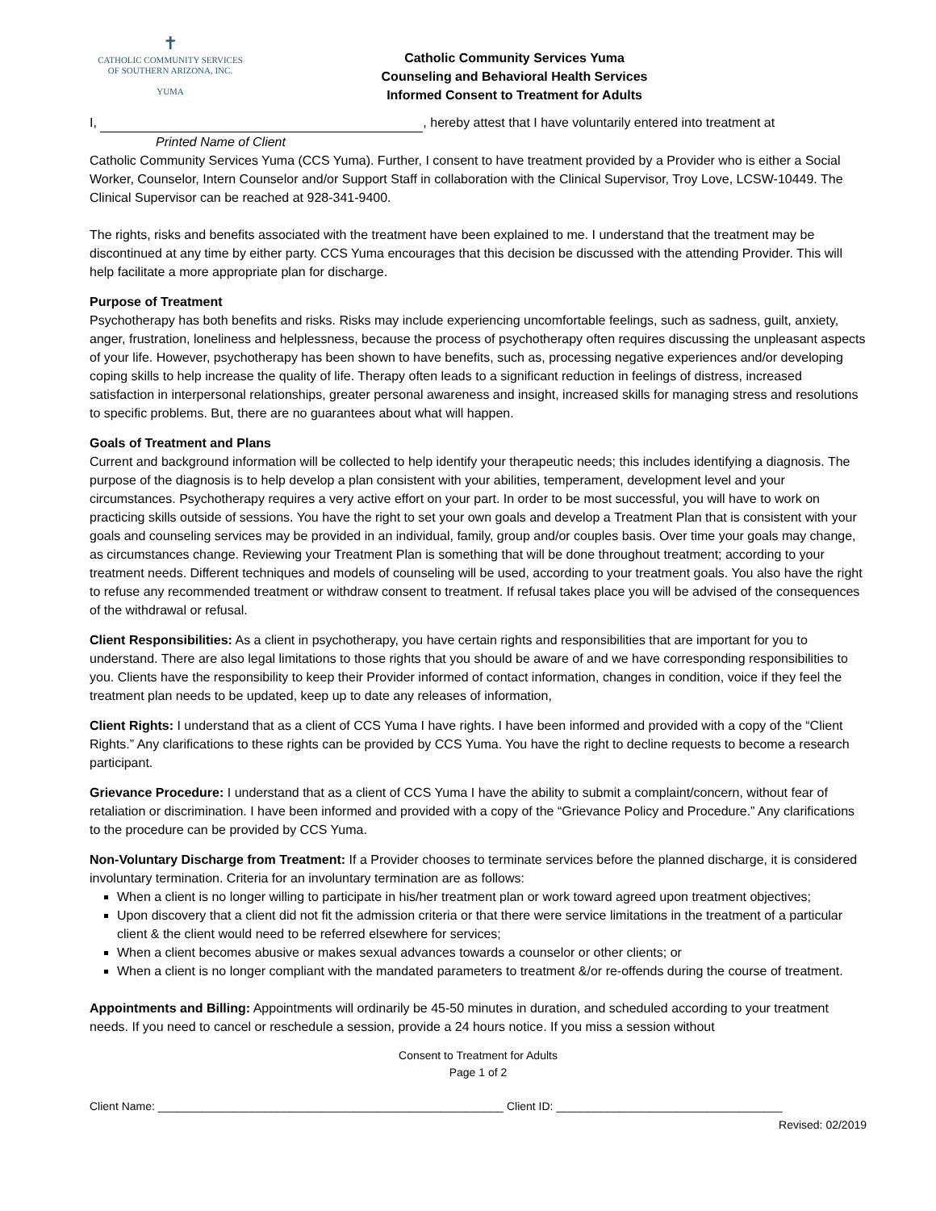✝
CATHOLIC COMMUNITY SERVICES
OF SOUTHERN ARIZONA, INC.
YUMA
Catholic Community Services Yuma
Counseling and Behavioral Health Services
Informed Consent to Treatment for Adults
I, , hereby attest that I have voluntarily entered into treatment at
Printed Name of Client
Catholic Community Services Yuma (CCS Yuma). Further, I consent to have treatment provided by a Provider who is either a Social Worker, Counselor, Intern Counselor and/or Support Staff in collaboration with the Clinical Supervisor, Troy Love, LCSW-10449. The Clinical Supervisor can be reached at 928-341-9400.
The rights, risks and benefits associated with the treatment have been explained to me. I understand that the treatment may be discontinued at any time by either party. CCS Yuma encourages that this decision be discussed with the attending Provider. This will help facilitate a more appropriate plan for discharge.
Purpose of Treatment
Psychotherapy has both benefits and risks. Risks may include experiencing uncomfortable feelings, such as sadness, guilt, anxiety, anger, frustration, loneliness and helplessness, because the process of psychotherapy often requires discussing the unpleasant aspects of your life. However, psychotherapy has been shown to have benefits, such as, processing negative experiences and/or developing coping skills to help increase the quality of life. Therapy often leads to a significant reduction in feelings of distress, increased satisfaction in interpersonal relationships, greater personal awareness and insight, increased skills for managing stress and resolutions to specific problems. But, there are no guarantees about what will happen.
Goals of Treatment and Plans
Current and background information will be collected to help identify your therapeutic needs; this includes identifying a diagnosis. The purpose of the diagnosis is to help develop a plan consistent with your abilities, temperament, development level and your circumstances. Psychotherapy requires a very active effort on your part. In order to be most successful, you will have to work on practicing skills outside of sessions. You have the right to set your own goals and develop a Treatment Plan that is consistent with your goals and counseling services may be provided in an individual, family, group and/or couples basis. Over time your goals may change, as circumstances change. Reviewing your Treatment Plan is something that will be done throughout treatment; according to your treatment needs. Different techniques and models of counseling will be used, according to your treatment goals. You also have the right to refuse any recommended treatment or withdraw consent to treatment. If refusal takes place you will be advised of the consequences of the withdrawal or refusal.
Client Responsibilities: As a client in psychotherapy, you have certain rights and responsibilities that are important for you to understand. There are also legal limitations to those rights that you should be aware of and we have corresponding responsibilities to you. Clients have the responsibility to keep their Provider informed of contact information, changes in condition, voice if they feel the treatment plan needs to be updated, keep up to date any releases of information,
Client Rights: I understand that as a client of CCS Yuma I have rights. I have been informed and provided with a copy of the “Client Rights.” Any clarifications to these rights can be provided by CCS Yuma. You have the right to decline requests to become a research participant.
Grievance Procedure: I understand that as a client of CCS Yuma I have the ability to submit a complaint/concern, without fear of retaliation or discrimination. I have been informed and provided with a copy of the “Grievance Policy and Procedure.” Any clarifications to the procedure can be provided by CCS Yuma.
Non-Voluntary Discharge from Treatment: If a Provider chooses to terminate services before the planned discharge, it is considered involuntary termination. Criteria for an involuntary termination are as follows:
When a client is no longer willing to participate in his/her treatment plan or work toward agreed upon treatment objectives;
Upon discovery that a client did not fit the admission criteria or that there were service limitations in the treatment of a particular client & the client would need to be referred elsewhere for services;
When a client becomes abusive or makes sexual advances towards a counselor or other clients; or
When a client is no longer compliant with the mandated parameters to treatment &/or re-offends during the course of treatment.
Appointments and Billing: Appointments will ordinarily be 45-50 minutes in duration, and scheduled according to your treatment needs. If you need to cancel or reschedule a session, provide a 24 hours notice. If you miss a session without
Consent to Treatment for Adults
Page 1 of 2
Client Name: _______________________________________________________ Client ID: ____________________________________
Revised: 02/2019